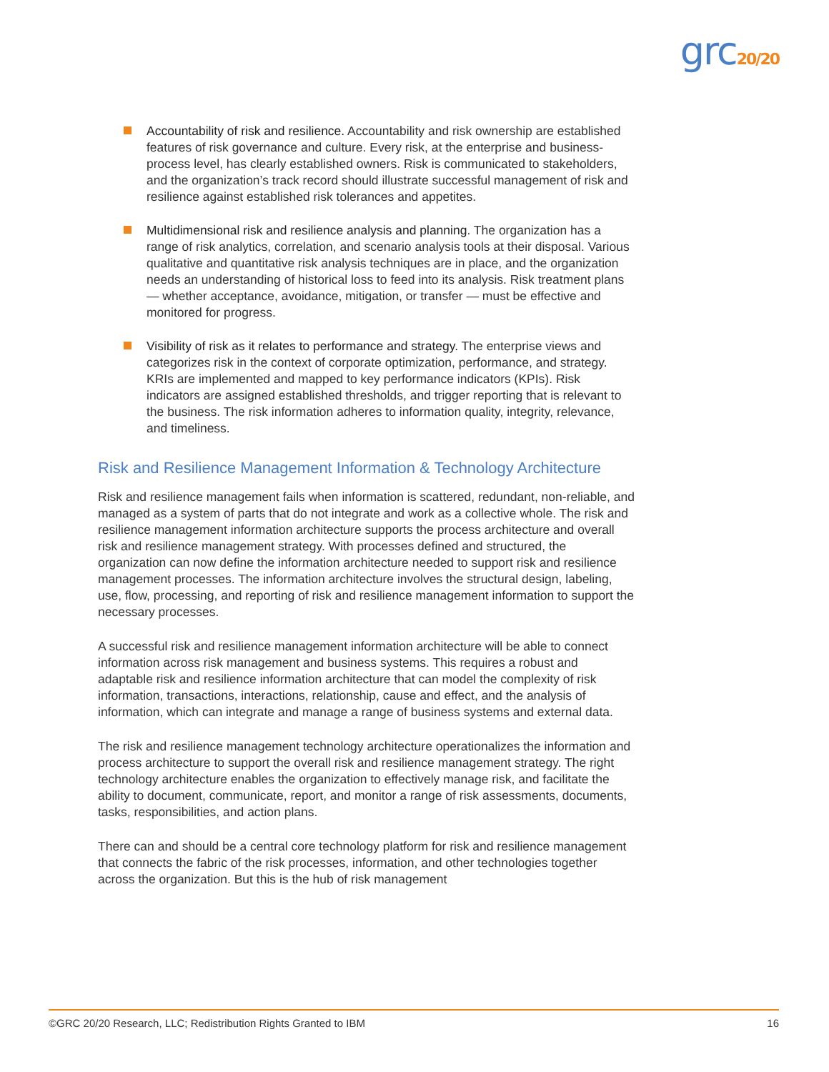grc20/20
Accountability of risk and resilience. Accountability and risk ownership are established features of risk governance and culture. Every risk, at the enterprise and business-process level, has clearly established owners. Risk is communicated to stakeholders, and the organization’s track record should illustrate successful management of risk and resilience against established risk tolerances and appetites.
Multidimensional risk and resilience analysis and planning. The organization has a range of risk analytics, correlation, and scenario analysis tools at their disposal. Various qualitative and quantitative risk analysis techniques are in place, and the organization needs an understanding of historical loss to feed into its analysis. Risk treatment plans — whether acceptance, avoidance, mitigation, or transfer — must be effective and monitored for progress.
Visibility of risk as it relates to performance and strategy. The enterprise views and categorizes risk in the context of corporate optimization, performance, and strategy. KRIs are implemented and mapped to key performance indicators (KPIs). Risk indicators are assigned established thresholds, and trigger reporting that is relevant to the business. The risk information adheres to information quality, integrity, relevance, and timeliness.
Risk and Resilience Management Information & Technology Architecture
Risk and resilience management fails when information is scattered, redundant, non-reliable, and managed as a system of parts that do not integrate and work as a collective whole. The risk and resilience management information architecture supports the process architecture and overall risk and resilience management strategy. With processes defined and structured, the organization can now define the information architecture needed to support risk and resilience management processes. The information architecture involves the structural design, labeling, use, flow, processing, and reporting of risk and resilience management information to support the necessary processes.
A successful risk and resilience management information architecture will be able to connect information across risk management and business systems. This requires a robust and adaptable risk and resilience information architecture that can model the complexity of risk information, transactions, interactions, relationship, cause and effect, and the analysis of information, which can integrate and manage a range of business systems and external data.
The risk and resilience management technology architecture operationalizes the information and process architecture to support the overall risk and resilience management strategy. The right technology architecture enables the organization to effectively manage risk, and facilitate the ability to document, communicate, report, and monitor a range of risk assessments, documents, tasks, responsibilities, and action plans.
There can and should be a central core technology platform for risk and resilience management that connects the fabric of the risk processes, information, and other technologies together across the organization. But this is the hub of risk management
©GRC 20/20 Research, LLC; Redistribution Rights Granted to IBM 16